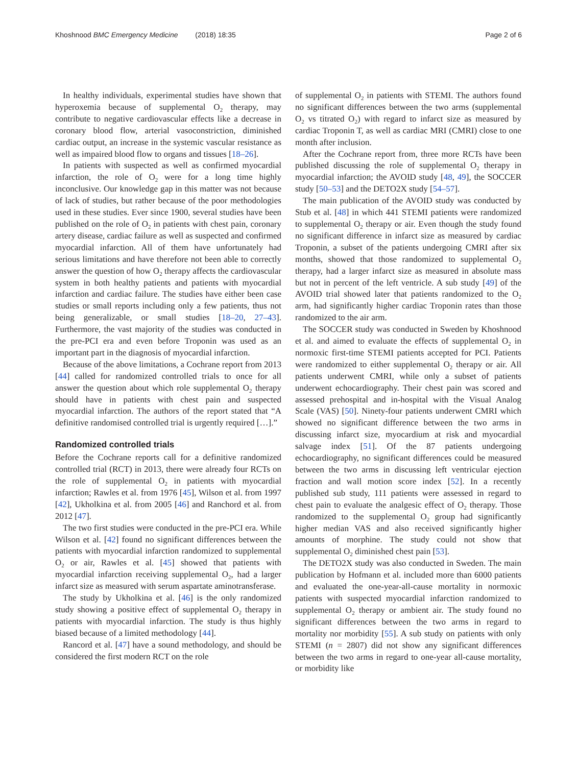Khoshnood BMC Emergency Medicine (2018) 18:35 Page 2 of 6
In healthy individuals, experimental studies have shown that hyperoxemia because of supplemental O<sub>2</sub> therapy, may contribute to negative cardiovascular effects like a decrease in coronary blood flow, arterial vasoconstriction, diminished cardiac output, an increase in the systemic vascular resistance as well as impaired blood flow to organs and tissues [18–26].
In patients with suspected as well as confirmed myocardial infarction, the role of O<sub>2</sub> were for a long time highly inconclusive. Our knowledge gap in this matter was not because of lack of studies, but rather because of the poor methodologies used in these studies. Ever since 1900, several studies have been published on the role of O<sub>2</sub> in patients with chest pain, coronary artery disease, cardiac failure as well as suspected and confirmed myocardial infarction. All of them have unfortunately had serious limitations and have therefore not been able to correctly answer the question of how O<sub>2</sub> therapy affects the cardiovascular system in both healthy patients and patients with myocardial infarction and cardiac failure. The studies have either been case studies or small reports including only a few patients, thus not being generalizable, or small studies [18–20, 27–43]. Furthermore, the vast majority of the studies was conducted in the pre-PCI era and even before Troponin was used as an important part in the diagnosis of myocardial infarction.
Because of the above limitations, a Cochrane report from 2013 [44] called for randomized controlled trials to once for all answer the question about which role supplemental O<sub>2</sub> therapy should have in patients with chest pain and suspected myocardial infarction. The authors of the report stated that “A definitive randomised controlled trial is urgently required […].”
Randomized controlled trials
Before the Cochrane reports call for a definitive randomized controlled trial (RCT) in 2013, there were already four RCTs on the role of supplemental O<sub>2</sub> in patients with myocardial infarction; Rawles et al. from 1976 [45], Wilson et al. from 1997 [42], Ukholkina et al. from 2005 [46] and Ranchord et al. from 2012 [47].
The two first studies were conducted in the pre-PCI era. While Wilson et al. [42] found no significant differences between the patients with myocardial infarction randomized to supplemental O<sub>2</sub> or air, Rawles et al. [45] showed that patients with myocardial infarction receiving supplemental O<sub>2</sub>, had a larger infarct size as measured with serum aspartate aminotransferase.
The study by Ukholkina et al. [46] is the only randomized study showing a positive effect of supplemental O<sub>2</sub> therapy in patients with myocardial infarction. The study is thus highly biased because of a limited methodology [44].
Rancord et al. [47] have a sound methodology, and should be considered the first modern RCT on the role
of supplemental O<sub>2</sub> in patients with STEMI. The authors found no significant differences between the two arms (supplemental O<sub>2</sub> vs titrated O<sub>2</sub>) with regard to infarct size as measured by cardiac Troponin T, as well as cardiac MRI (CMRI) close to one month after inclusion.
After the Cochrane report from, three more RCTs have been published discussing the role of supplemental O<sub>2</sub> therapy in myocardial infarction; the AVOID study [48, 49], the SOCCER study [50–53] and the DETO2X study [54–57].
The main publication of the AVOID study was conducted by Stub et al. [48] in which 441 STEMI patients were randomized to supplemental O<sub>2</sub> therapy or air. Even though the study found no significant difference in infarct size as measured by cardiac Troponin, a subset of the patients undergoing CMRI after six months, showed that those randomized to supplemental O<sub>2</sub> therapy, had a larger infarct size as measured in absolute mass but not in percent of the left ventricle. A sub study [49] of the AVOID trial showed later that patients randomized to the O<sub>2</sub> arm, had significantly higher cardiac Troponin rates than those randomized to the air arm.
The SOCCER study was conducted in Sweden by Khoshnood et al. and aimed to evaluate the effects of supplemental O<sub>2</sub> in normoxic first-time STEMI patients accepted for PCI. Patients were randomized to either supplemental O<sub>2</sub> therapy or air. All patients underwent CMRI, while only a subset of patients underwent echocardiography. Their chest pain was scored and assessed prehospital and in-hospital with the Visual Analog Scale (VAS) [50]. Ninety-four patients underwent CMRI which showed no significant difference between the two arms in discussing infarct size, myocardium at risk and myocardial salvage index [51]. Of the 87 patients undergoing echocardiography, no significant differences could be measured between the two arms in discussing left ventricular ejection fraction and wall motion score index [52]. In a recently published sub study, 111 patients were assessed in regard to chest pain to evaluate the analgesic effect of O<sub>2</sub> therapy. Those randomized to the supplemental O<sub>2</sub> group had significantly higher median VAS and also received significantly higher amounts of morphine. The study could not show that supplemental O<sub>2</sub> diminished chest pain [53].
The DETO2X study was also conducted in Sweden. The main publication by Hofmann et al. included more than 6000 patients and evaluated the one-year-all-cause mortality in normoxic patients with suspected myocardial infarction randomized to supplemental O<sub>2</sub> therapy or ambient air. The study found no significant differences between the two arms in regard to mortality nor morbidity [55]. A sub study on patients with only STEMI (n = 2807) did not show any significant differences between the two arms in regard to one-year all-cause mortality, or morbidity like